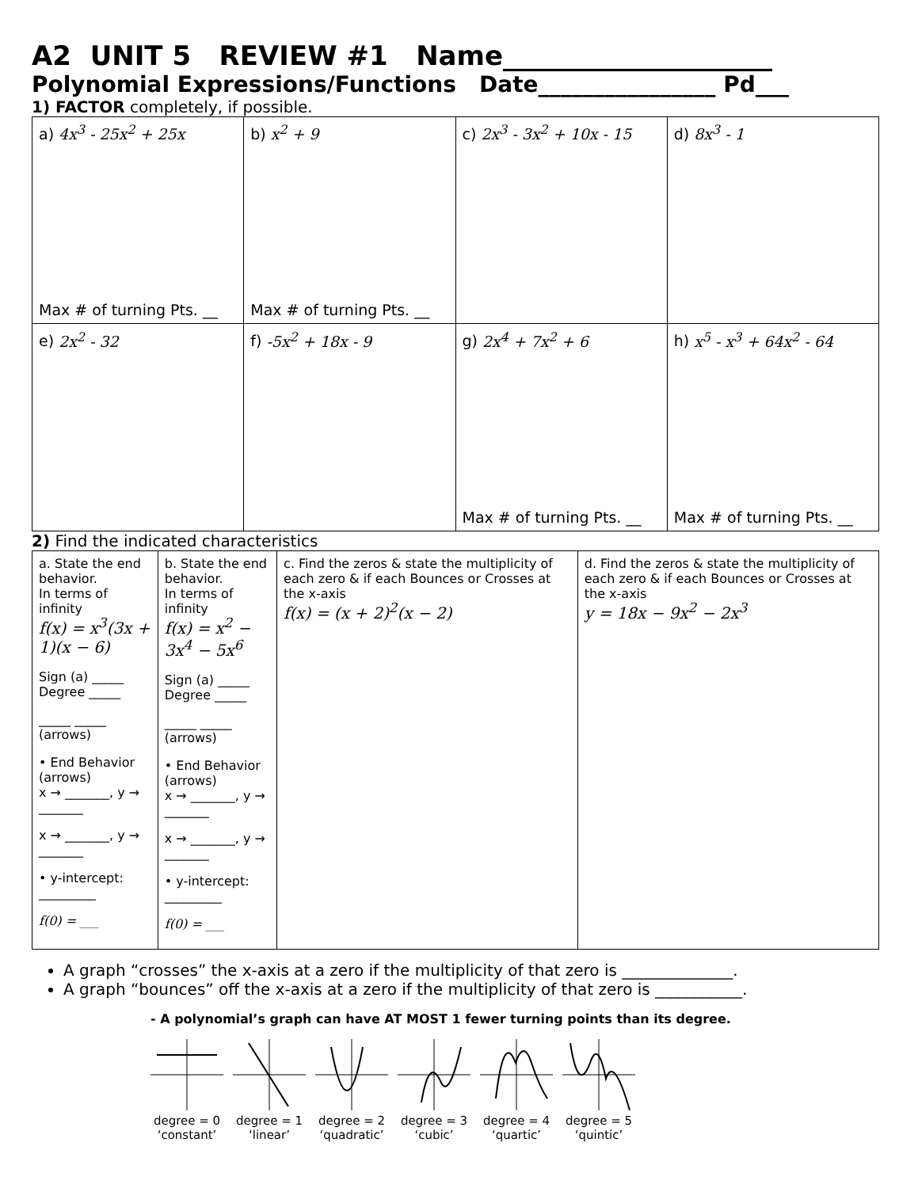A2 UNIT 5 REVIEW #1 Name____________________
Polynomial Expressions/Functions Date________________ Pd___
1) FACTOR completely, if possible.
| a) 4x<sup>3</sup> - 25x<sup>2</sup> + 25x Max # of turning Pts. __ | b) x<sup>2</sup> + 9 Max # of turning Pts. __ | c) 2x<sup>3</sup> - 3x<sup>2</sup> + 10x - 15 | d) 8x<sup>3</sup> - 1 |
| e) 2x<sup>2</sup> - 32 | f) -5x<sup>2</sup> + 18x - 9 | g) 2x<sup>4</sup> + 7x<sup>2</sup> + 6 Max # of turning Pts. __ | h) x<sup>5</sup> - x<sup>3</sup> + 64x<sup>2</sup> - 64 Max # of turning Pts. __ |
2) Find the indicated characteristics
| a. State the end behavior. In terms of infinity f(x) = x<sup>3</sup>(3x + 1)(x − 6) Sign (a) _____ Degree _____ _____ _____ (arrows) • End Behavior (arrows) x → _______, y → _______ x → _______, y → _______ • y-intercept: _________ f(0) = ___ | b. State the end behavior. In terms of infinity f(x) = x<sup>2</sup> − 3x<sup>4</sup> − 5x<sup>6</sup> Sign (a) _____ Degree _____ _____ _____ (arrows) • End Behavior (arrows) x → _______, y → _______ x → _______, y → _______ • y-intercept: _________ f(0) = ___ | c. Find the zeros & state the multiplicity of each zero & if each Bounces or Crosses at the x-axis f(x) = (x + 2)<sup>2</sup>(x − 2) | d. Find the zeros & state the multiplicity of each zero & if each Bounces or Crosses at the x-axis y = 18x − 9x<sup>2</sup> − 2x<sup>3</sup> |
A graph “crosses” the x-axis at a zero if the multiplicity of that zero is ______________.
A graph “bounces” off the x-axis at a zero if the multiplicity of that zero is ___________.
- A polynomial’s graph can have AT MOST 1 fewer turning points than its degree.
degree = 0
‘constant’
degree = 1
‘linear’
degree = 2
‘quadratic’
degree = 3
‘cubic’
degree = 4
‘quartic’
degree = 5
‘quintic’